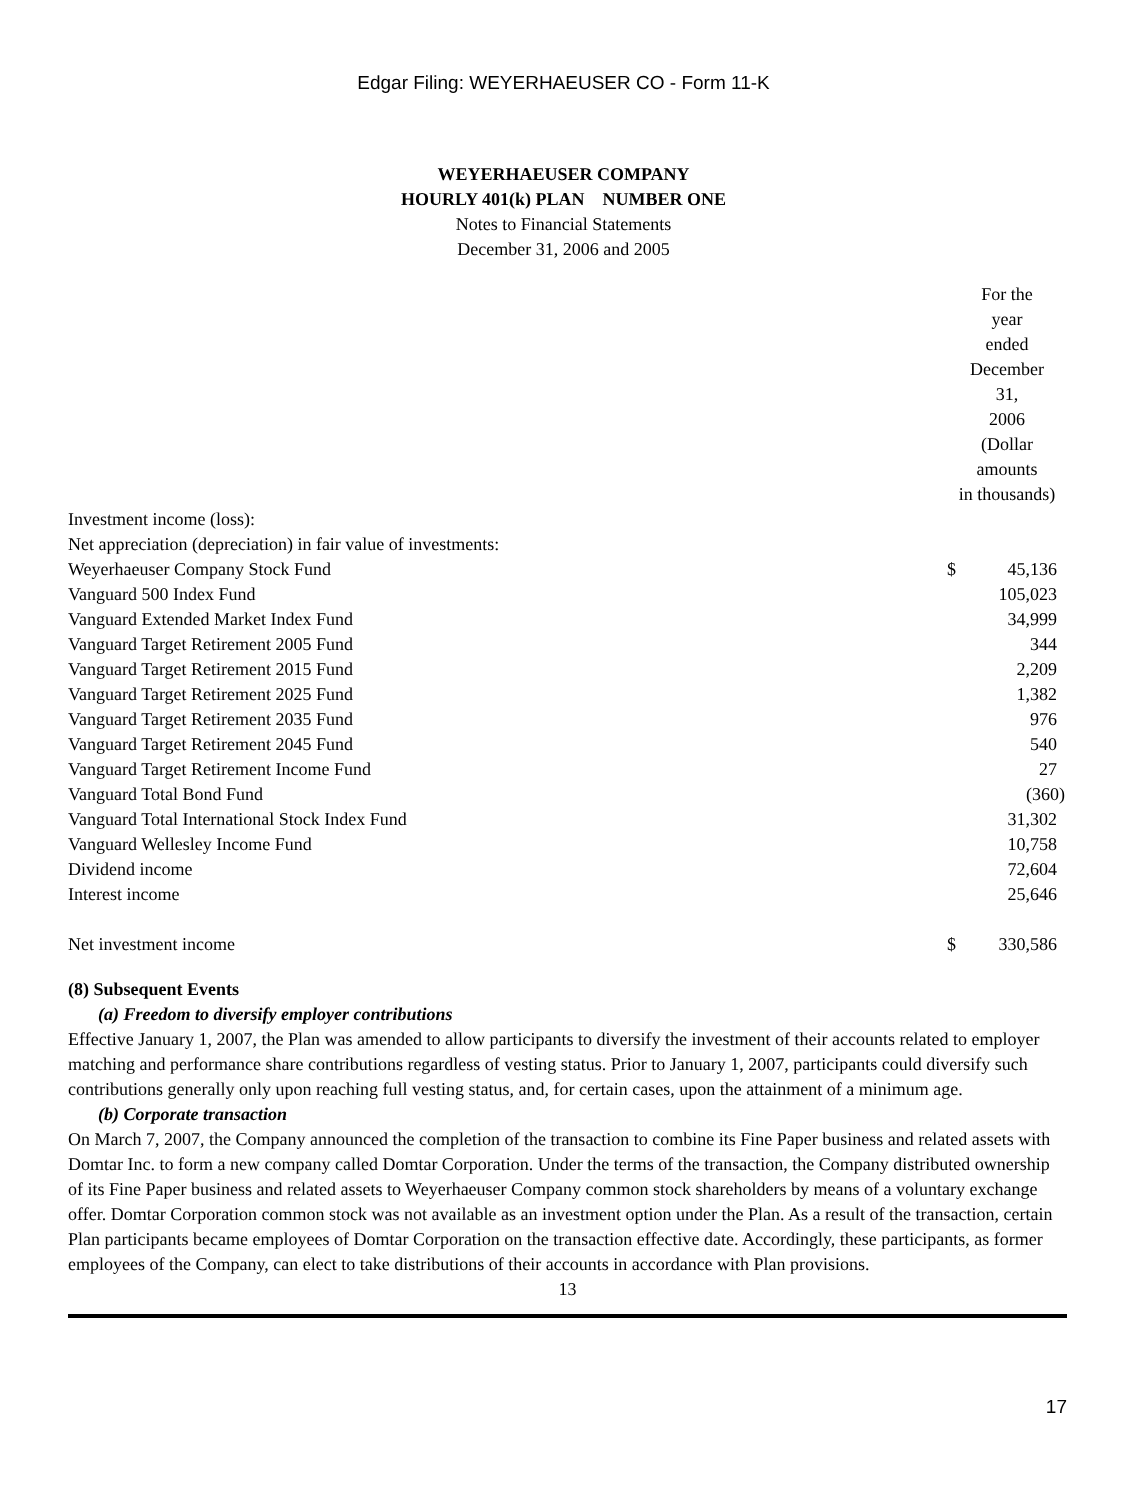Edgar Filing: WEYERHAEUSER CO - Form 11-K
WEYERHAEUSER COMPANY
HOURLY 401(k) PLAN NUMBER ONE
Notes to Financial Statements
December 31, 2006 and 2005
| | For the year ended December 31, 2006 (Dollar amounts in thousands) | |
| Investment income (loss): | | |
| Net appreciation (depreciation) in fair value of investments: | | |
| Weyerhaeuser Company Stock Fund | $ | 45,136 |
| Vanguard 500 Index Fund | | 105,023 |
| Vanguard Extended Market Index Fund | | 34,999 |
| Vanguard Target Retirement 2005 Fund | | 344 |
| Vanguard Target Retirement 2015 Fund | | 2,209 |
| Vanguard Target Retirement 2025 Fund | | 1,382 |
| Vanguard Target Retirement 2035 Fund | | 976 |
| Vanguard Target Retirement 2045 Fund | | 540 |
| Vanguard Target Retirement Income Fund | | 27 |
| Vanguard Total Bond Fund | | (360) |
| Vanguard Total International Stock Index Fund | | 31,302 |
| Vanguard Wellesley Income Fund | | 10,758 |
| Dividend income | | 72,604 |
| Interest income | | 25,646 |
| Net investment income | $ | 330,586 |
(8) Subsequent Events
(a) Freedom to diversify employer contributions
Effective January 1, 2007, the Plan was amended to allow participants to diversify the investment of their accounts related to employer matching and performance share contributions regardless of vesting status. Prior to January 1, 2007, participants could diversify such contributions generally only upon reaching full vesting status, and, for certain cases, upon the attainment of a minimum age.
(b) Corporate transaction
On March 7, 2007, the Company announced the completion of the transaction to combine its Fine Paper business and related assets with Domtar Inc. to form a new company called Domtar Corporation. Under the terms of the transaction, the Company distributed ownership of its Fine Paper business and related assets to Weyerhaeuser Company common stock shareholders by means of a voluntary exchange offer. Domtar Corporation common stock was not available as an investment option under the Plan. As a result of the transaction, certain Plan participants became employees of Domtar Corporation on the transaction effective date. Accordingly, these participants, as former employees of the Company, can elect to take distributions of their accounts in accordance with Plan provisions.
13
17